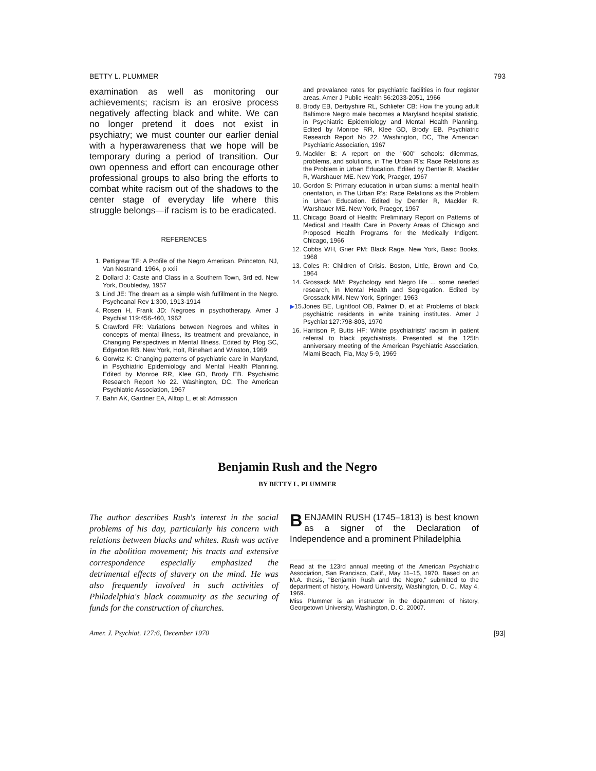BETTY L. PLUMMER 793
examination as well as monitoring our achievements; racism is an erosive process negatively affecting black and white. We can no longer pretend it does not exist in psychiatry; we must counter our earlier denial with a hyperawareness that we hope will be temporary during a period of transition. Our own openness and effort can encourage other professional groups to also bring the efforts to combat white racism out of the shadows to the center stage of everyday life where this struggle belongs—if racism is to be eradicated.
REFERENCES
1. Pettigrew TF: A Profile of the Negro American. Princeton, NJ, Van Nostrand, 1964, p xxii
2. Dollard J: Caste and Class in a Southern Town, 3rd ed. New York, Doubleday, 1957
3. Lind JE: The dream as a simple wish fulfillment in the Negro. Psychoanal Rev 1:300, 1913-1914
4. Rosen H, Frank JD: Negroes in psychotherapy. Amer J Psychiat 119:456-460, 1962
5. Crawford FR: Variations between Negroes and whites in concepts of mental illness, its treatment and prevalance, in Changing Perspectives in Mental Illness. Edited by Plog SC, Edgerton RB. New York, Holt, Rinehart and Winston, 1969
6. Gorwitz K: Changing patterns of psychiatric care in Maryland, in Psychiatric Epidemiology and Mental Health Planning. Edited by Monroe RR, Klee GD, Brody EB. Psychiatric Research Report No 22. Washington, DC, The American Psychiatric Association, 1967
7. Bahn AK, Gardner EA, Alltop L, et al: Admission
and prevalance rates for psychiatric facilities in four register areas. Amer J Public Health 56:2033-2051, 1966
8. Brody EB, Derbyshire RL, Schliefer CB: How the young adult Baltimore Negro male becomes a Maryland hospital statistic, in Psychiatric Epidemiology and Mental Health Planning. Edited by Monroe RR, Klee GD, Brody EB. Psychiatric Research Report No 22. Washington, DC, The American Psychiatric Association, 1967
9. Mackler B: A report on the "600" schools: dilemmas, problems, and solutions, in The Urban R's: Race Relations as the Problem in Urban Education. Edited by Dentler R, Mackler R, Warshauer ME. New York, Praeger, 1967
10. Gordon S: Primary education in urban slums: a mental health orientation, in The Urban R's: Race Relations as the Problem in Urban Education. Edited by Dentler R, Mackler R, Warshauer ME. New York, Praeger, 1967
11. Chicago Board of Health: Preliminary Report on Patterns of Medical and Health Care in Poverty Areas of Chicago and Proposed Health Programs for the Medically Indigent. Chicago, 1966
12. Cobbs WH, Grier PM: Black Rage. New York, Basic Books, 1968
13. Coles R: Children of Crisis. Boston, Little, Brown and Co, 1964
14. Grossack MM: Psychology and Negro life ... some needed research, in Mental Health and Segregation. Edited by Grossack MM. New York, Springer, 1963
▶15. Jones BE, Lightfoot OB, Palmer D, et al: Problems of black psychiatric residents in white training institutes. Amer J Psychiat 127:798-803, 1970
16. Harrison P, Butts HF: White psychiatrists' racism in patient referral to black psychiatrists. Presented at the 125th anniversary meeting of the American Psychiatric Association, Miami Beach, Fla, May 5-9, 1969
Benjamin Rush and the Negro
BY BETTY L. PLUMMER
The author describes Rush's interest in the social problems of his day, particularly his concern with relations between blacks and whites. Rush was active in the abolition movement; his tracts and extensive correspondence especially emphasized the detrimental effects of slavery on the mind. He was also frequently involved in such activities of Philadelphia's black community as the securing of funds for the construction of churches.
BENJAMIN RUSH (1745–1813) is best known as a signer of the Declaration of Independence and a prominent Philadelphia
Read at the 123rd annual meeting of the American Psychiatric Association, San Francisco, Calif., May 11–15, 1970. Based on an M.A. thesis, "Benjamin Rush and the Negro," submitted to the department of history, Howard University, Washington, D. C., May 4, 1969.
Miss Plummer is an instructor in the department of history, Georgetown University, Washington, D. C. 20007.
Amer. J. Psychiat. 127:6, December 1970 [93]